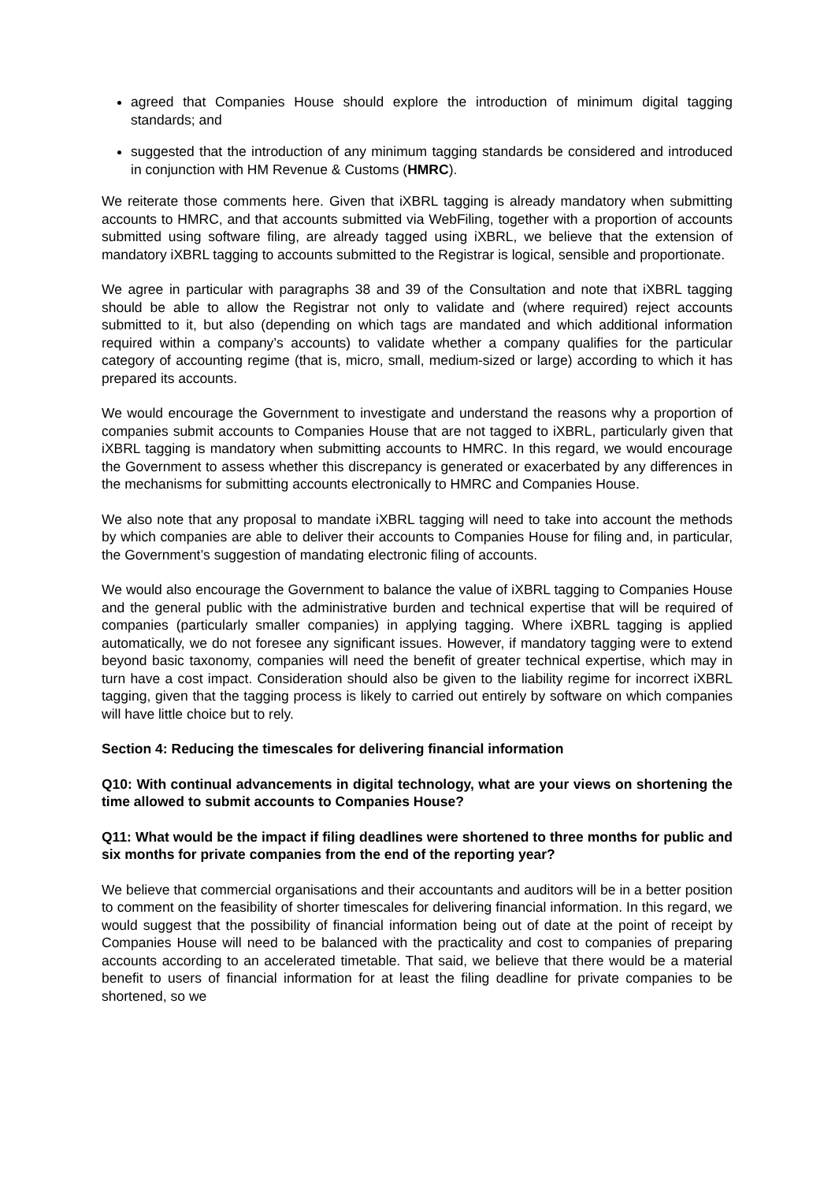agreed that Companies House should explore the introduction of minimum digital tagging standards; and
suggested that the introduction of any minimum tagging standards be considered and introduced in conjunction with HM Revenue & Customs (HMRC).
We reiterate those comments here. Given that iXBRL tagging is already mandatory when submitting accounts to HMRC, and that accounts submitted via WebFiling, together with a proportion of accounts submitted using software filing, are already tagged using iXBRL, we believe that the extension of mandatory iXBRL tagging to accounts submitted to the Registrar is logical, sensible and proportionate.
We agree in particular with paragraphs 38 and 39 of the Consultation and note that iXBRL tagging should be able to allow the Registrar not only to validate and (where required) reject accounts submitted to it, but also (depending on which tags are mandated and which additional information required within a company’s accounts) to validate whether a company qualifies for the particular category of accounting regime (that is, micro, small, medium-sized or large) according to which it has prepared its accounts.
We would encourage the Government to investigate and understand the reasons why a proportion of companies submit accounts to Companies House that are not tagged to iXBRL, particularly given that iXBRL tagging is mandatory when submitting accounts to HMRC. In this regard, we would encourage the Government to assess whether this discrepancy is generated or exacerbated by any differences in the mechanisms for submitting accounts electronically to HMRC and Companies House.
We also note that any proposal to mandate iXBRL tagging will need to take into account the methods by which companies are able to deliver their accounts to Companies House for filing and, in particular, the Government’s suggestion of mandating electronic filing of accounts.
We would also encourage the Government to balance the value of iXBRL tagging to Companies House and the general public with the administrative burden and technical expertise that will be required of companies (particularly smaller companies) in applying tagging. Where iXBRL tagging is applied automatically, we do not foresee any significant issues. However, if mandatory tagging were to extend beyond basic taxonomy, companies will need the benefit of greater technical expertise, which may in turn have a cost impact. Consideration should also be given to the liability regime for incorrect iXBRL tagging, given that the tagging process is likely to carried out entirely by software on which companies will have little choice but to rely.
Section 4: Reducing the timescales for delivering financial information
Q10: With continual advancements in digital technology, what are your views on shortening the time allowed to submit accounts to Companies House?
Q11: What would be the impact if filing deadlines were shortened to three months for public and six months for private companies from the end of the reporting year?
We believe that commercial organisations and their accountants and auditors will be in a better position to comment on the feasibility of shorter timescales for delivering financial information. In this regard, we would suggest that the possibility of financial information being out of date at the point of receipt by Companies House will need to be balanced with the practicality and cost to companies of preparing accounts according to an accelerated timetable. That said, we believe that there would be a material benefit to users of financial information for at least the filing deadline for private companies to be shortened, so we